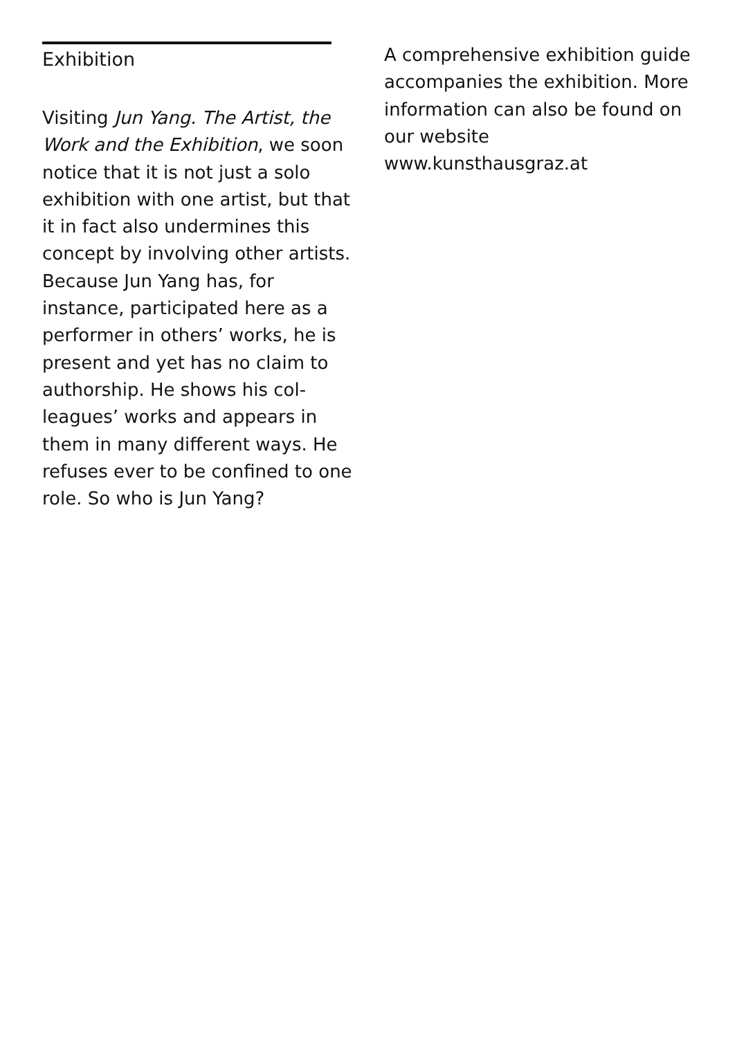Exhibition
Visiting Jun Yang. The Artist, the Work and the Exhibition, we soon notice that it is not just a solo exhibition with one artist, but that it in fact also undermines this concept by involving other artists. Because Jun Yang has, for instance, participated here as a performer in others’ works, he is present and yet has no claim to authorship. He shows his col-leagues’ works and appears in them in many different ways. He refuses ever to be confined to one role. So who is Jun Yang?
A comprehensive exhibition guide accompanies the exhibition. More information can also be found on our website
www.kunsthausgraz.at